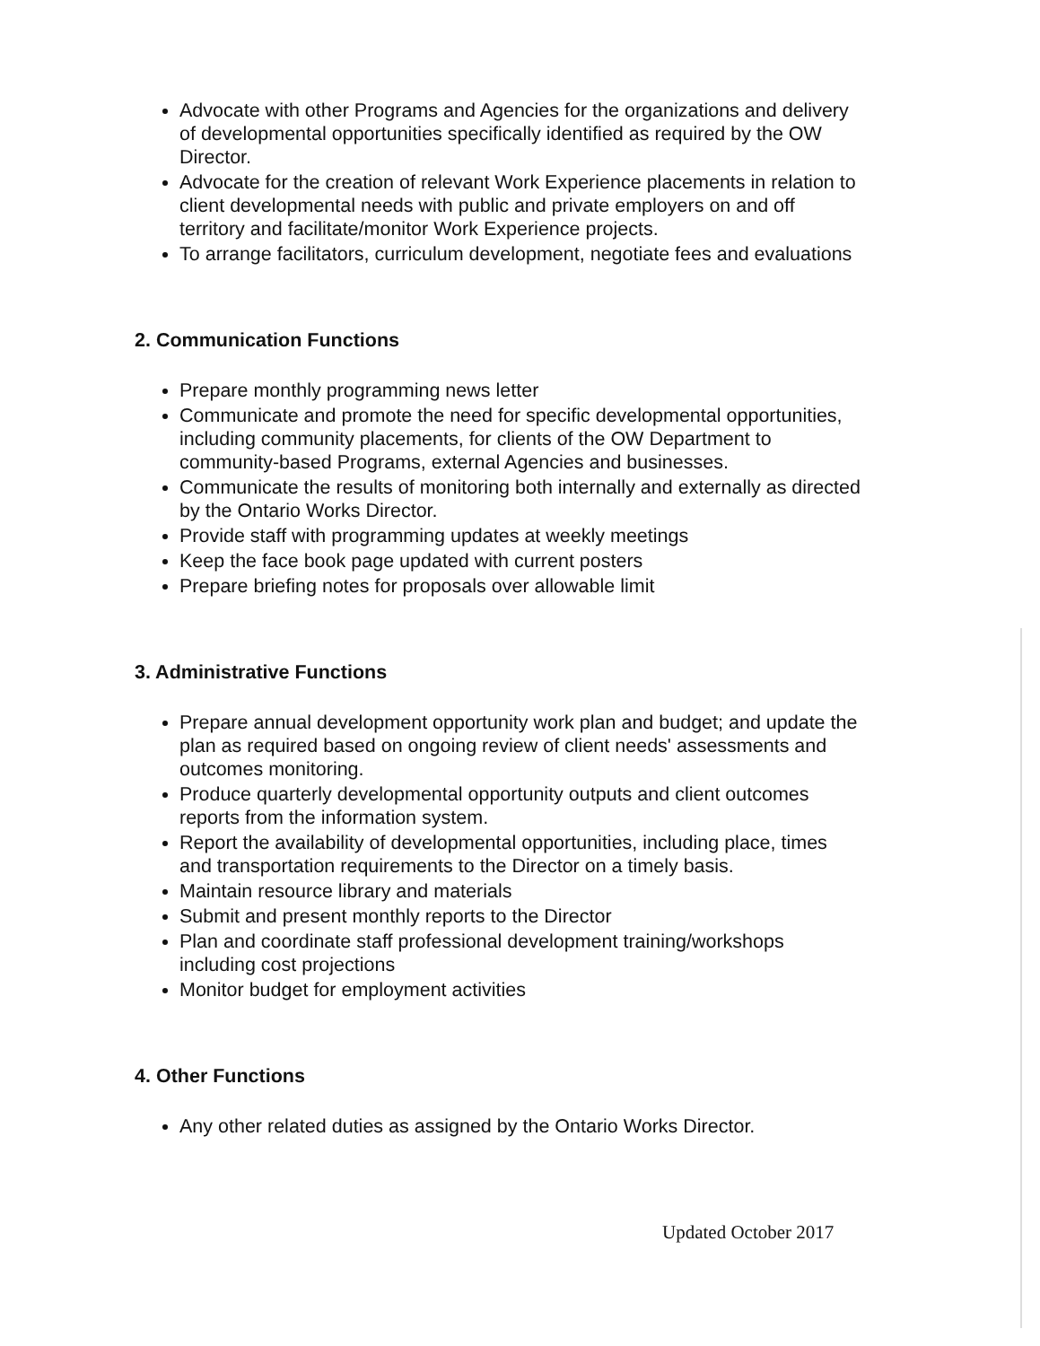Advocate with other Programs and Agencies for the organizations and delivery of developmental opportunities specifically identified as required by the OW Director.
Advocate for the creation of relevant Work Experience placements in relation to client developmental needs with public and private employers on and off territory and facilitate/monitor Work Experience projects.
To arrange facilitators, curriculum development, negotiate fees and evaluations
2. Communication Functions
Prepare monthly programming news letter
Communicate and promote the need for specific developmental opportunities, including community placements, for clients of the OW Department to community-based Programs, external Agencies and businesses.
Communicate the results of monitoring both internally and externally as directed by the Ontario Works Director.
Provide staff with programming updates at weekly meetings
Keep the face book page updated with current posters
Prepare briefing notes for proposals over allowable limit
3. Administrative Functions
Prepare annual development opportunity work plan and budget; and update the plan as required based on ongoing review of client needs' assessments and outcomes monitoring.
Produce quarterly developmental opportunity outputs and client outcomes reports from the information system.
Report the availability of developmental opportunities, including place, times and transportation requirements to the Director on a timely basis.
Maintain resource library and materials
Submit and present monthly reports to the Director
Plan and coordinate staff professional development training/workshops including cost projections
Monitor budget for employment activities
4. Other Functions
Any other related duties as assigned by the Ontario Works Director.
Updated October 2017